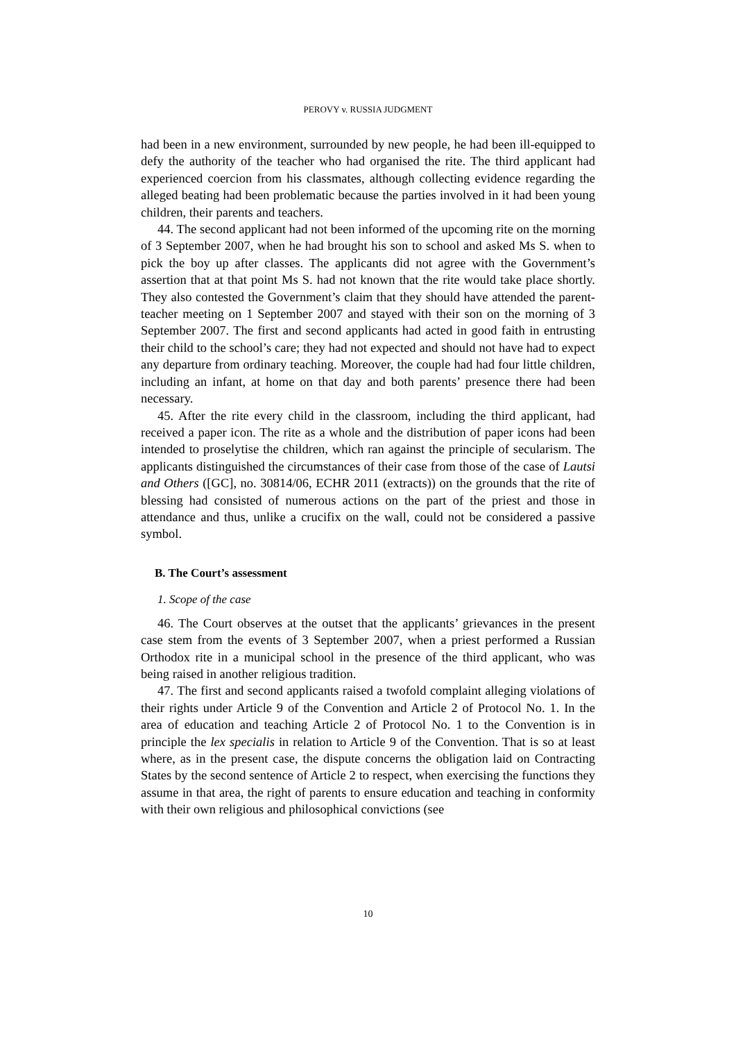PEROVY v. RUSSIA JUDGMENT
had been in a new environment, surrounded by new people, he had been ill-equipped to defy the authority of the teacher who had organised the rite. The third applicant had experienced coercion from his classmates, although collecting evidence regarding the alleged beating had been problematic because the parties involved in it had been young children, their parents and teachers.
44. The second applicant had not been informed of the upcoming rite on the morning of 3 September 2007, when he had brought his son to school and asked Ms S. when to pick the boy up after classes. The applicants did not agree with the Government’s assertion that at that point Ms S. had not known that the rite would take place shortly. They also contested the Government’s claim that they should have attended the parent-teacher meeting on 1 September 2007 and stayed with their son on the morning of 3 September 2007. The first and second applicants had acted in good faith in entrusting their child to the school’s care; they had not expected and should not have had to expect any departure from ordinary teaching. Moreover, the couple had had four little children, including an infant, at home on that day and both parents’ presence there had been necessary.
45. After the rite every child in the classroom, including the third applicant, had received a paper icon. The rite as a whole and the distribution of paper icons had been intended to proselytise the children, which ran against the principle of secularism. The applicants distinguished the circumstances of their case from those of the case of Lautsi and Others ([GC], no. 30814/06, ECHR 2011 (extracts)) on the grounds that the rite of blessing had consisted of numerous actions on the part of the priest and those in attendance and thus, unlike a crucifix on the wall, could not be considered a passive symbol.
B. The Court’s assessment
1. Scope of the case
46. The Court observes at the outset that the applicants’ grievances in the present case stem from the events of 3 September 2007, when a priest performed a Russian Orthodox rite in a municipal school in the presence of the third applicant, who was being raised in another religious tradition.
47. The first and second applicants raised a twofold complaint alleging violations of their rights under Article 9 of the Convention and Article 2 of Protocol No. 1. In the area of education and teaching Article 2 of Protocol No. 1 to the Convention is in principle the lex specialis in relation to Article 9 of the Convention. That is so at least where, as in the present case, the dispute concerns the obligation laid on Contracting States by the second sentence of Article 2 to respect, when exercising the functions they assume in that area, the right of parents to ensure education and teaching in conformity with their own religious and philosophical convictions (see
10